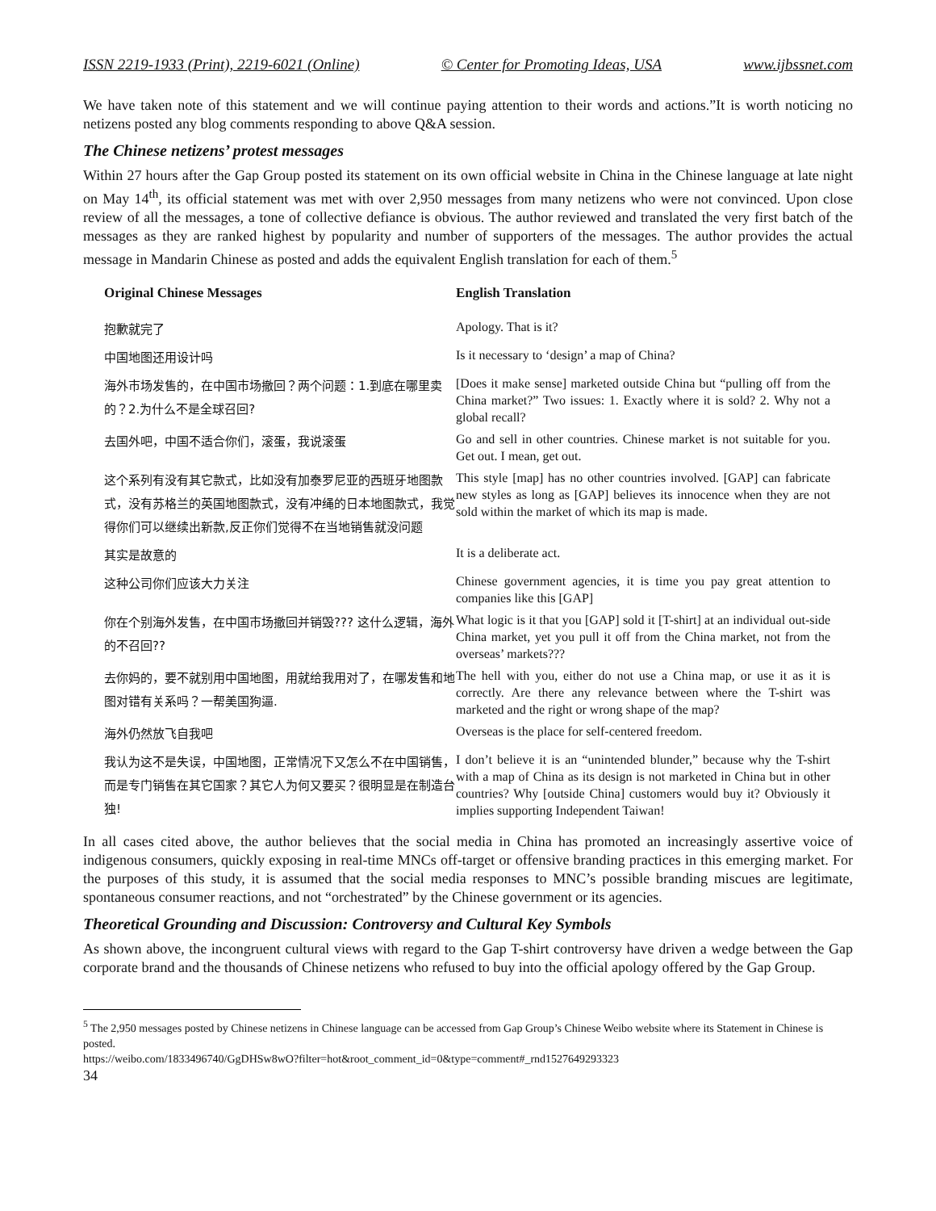ISSN 2219-1933 (Print), 2219-6021 (Online) © Center for Promoting Ideas, USA www.ijbssnet.com
We have taken note of this statement and we will continue paying attention to their words and actions.”It is worth noticing no netizens posted any blog comments responding to above Q&A session.
The Chinese netizens’ protest messages
Within 27 hours after the Gap Group posted its statement on its own official website in China in the Chinese language at late night on May 14<sup>th</sup>, its official statement was met with over 2,950 messages from many netizens who were not convinced. Upon close review of all the messages, a tone of collective defiance is obvious. The author reviewed and translated the very first batch of the messages as they are ranked highest by popularity and number of supporters of the messages. The author provides the actual message in Mandarin Chinese as posted and adds the equivalent English translation for each of them.<sup>5</sup>
| Original Chinese Messages | English Translation |
| --- | --- |
| 抱歉就完了 | Apology. That is it? |
| 中国地图还用设计吗 | Is it necessary to ‘design’ a map of China? |
| 海外市场发售的，在中国市场撤回？两个问题：1.到底在哪里卖的？2.为什么不是全球召回? | [Does it make sense] marketed outside China but “pulling off from the China market?” Two issues: 1. Exactly where it is sold? 2. Why not a global recall? |
| 去国外吧，中国不适合你们，滚蛋，我说滚蛋 | Go and sell in other countries. Chinese market is not suitable for you. Get out. I mean, get out. |
| 这个系列有没有其它款式，比如没有加泰罗尼亚的西班牙地图款式，没有苏格兰的英国地图款式，没有冲绳的日本地图款式，我觉得你们可以继续出新款,反正你们觉得不在当地销售就没问题 | This style [map] has no other countries involved. [GAP] can fabricate new styles as long as [GAP] believes its innocence when they are not sold within the market of which its map is made. |
| 其实是故意的 | It is a deliberate act. |
| 这种公司你们应该大力关注 | Chinese government agencies, it is time you pay great attention to companies like this [GAP] |
| 你在个别海外发售，在中国市场撤回并销毁??? 这什么逻辑，海外的不召回?? | What logic is it that you [GAP] sold it [T-shirt] at an individual out-side China market, yet you pull it off from the China market, not from the overseas’ markets??? |
| 去你妈的，要不就别用中国地图，用就给我用对了，在哪发售和地图对错有关系吗？一帮美国狗逼. | The hell with you, either do not use a China map, or use it as it is correctly. Are there any relevance between where the T-shirt was marketed and the right or wrong shape of the map? |
| 海外仍然放飞自我吧 | Overseas is the place for self-centered freedom. |
| 我认为这不是失误，中国地图，正常情况下又怎么不在中国销售，而是专门销售在其它国家？其它人为何又要买？很明显是在制造台独! | I don’t believe it is an “unintended blunder,” because why the T-shirt with a map of China as its design is not marketed in China but in other countries? Why [outside China] customers would buy it? Obviously it implies supporting Independent Taiwan! |
In all cases cited above, the author believes that the social media in China has promoted an increasingly assertive voice of indigenous consumers, quickly exposing in real-time MNCs off-target or offensive branding practices in this emerging market. For the purposes of this study, it is assumed that the social media responses to MNC’s possible branding miscues are legitimate, spontaneous consumer reactions, and not “orchestrated” by the Chinese government or its agencies.
Theoretical Grounding and Discussion: Controversy and Cultural Key Symbols
As shown above, the incongruent cultural views with regard to the Gap T-shirt controversy have driven a wedge between the Gap corporate brand and the thousands of Chinese netizens who refused to buy into the official apology offered by the Gap Group.
<sup>5</sup> The 2,950 messages posted by Chinese netizens in Chinese language can be accessed from Gap Group’s Chinese Weibo website where its Statement in Chinese is posted.
https://weibo.com/1833496740/GgDHSw8wO?filter=hot&root_comment_id=0&type=comment#_rnd1527649293323
34